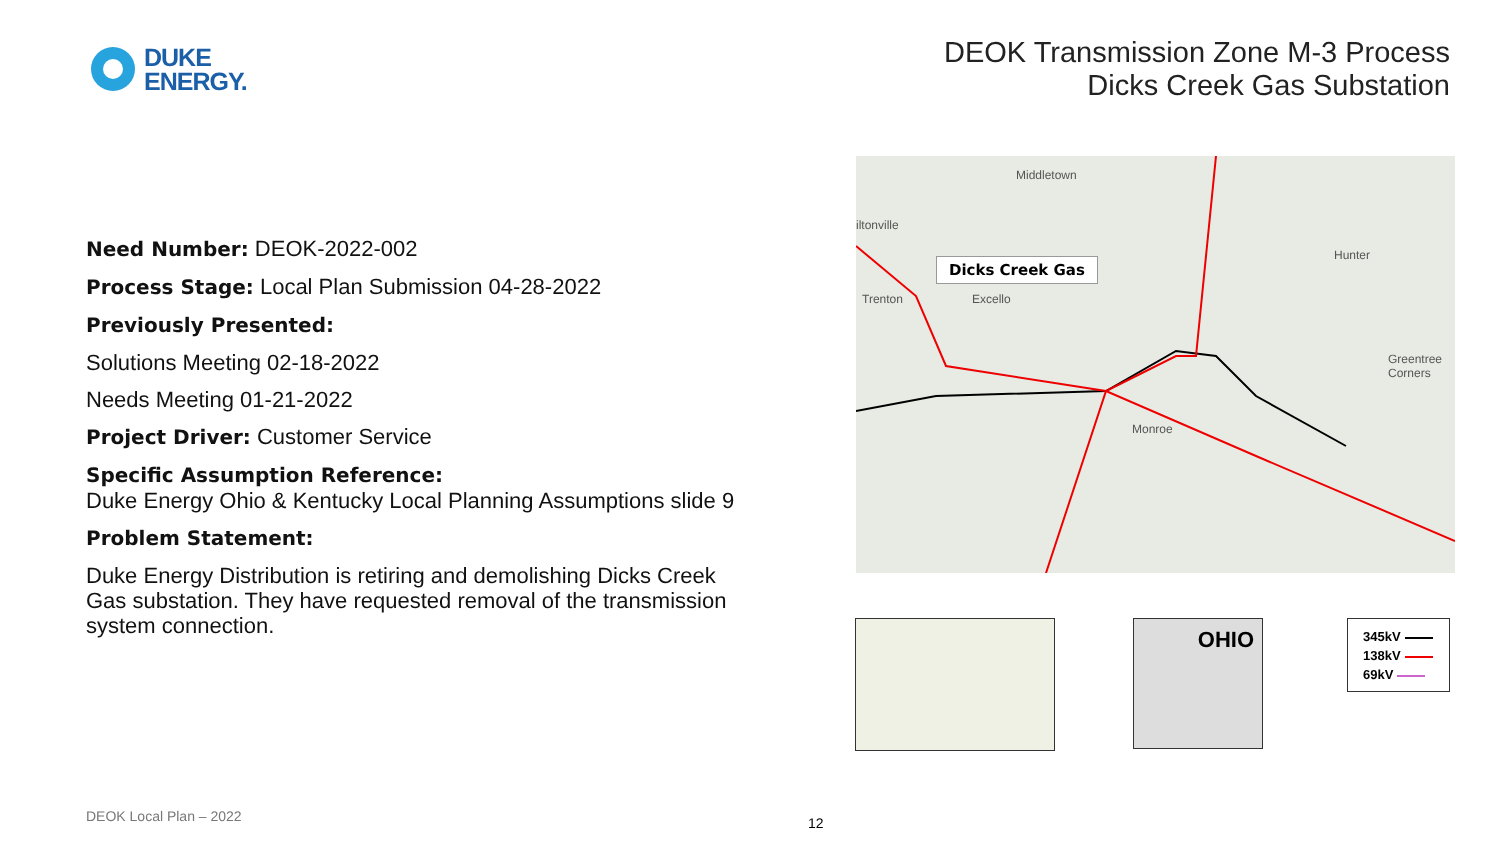DUKE
ENERGY.
DEOK Transmission Zone M-3 Process
Dicks Creek Gas Substation
Need Number: DEOK-2022-002
Process Stage: Local Plan Submission 04-28-2022
Previously Presented:
Solutions Meeting 02-18-2022
Needs Meeting 01-21-2022
Project Driver: Customer Service
Specific Assumption Reference:
Duke Energy Ohio & Kentucky Local Planning Assumptions slide 9
Problem Statement:
Duke Energy Distribution is retiring and demolishing Dicks Creek Gas substation. They have requested removal of the transmission system connection.
Middletown
iltonville
Trenton Excello
Hunter
Greentree Corners
Monroe
Dicks Creek Gas
OHIO
345kV
138kV
69kV
DEOK Local Plan – 2022 12